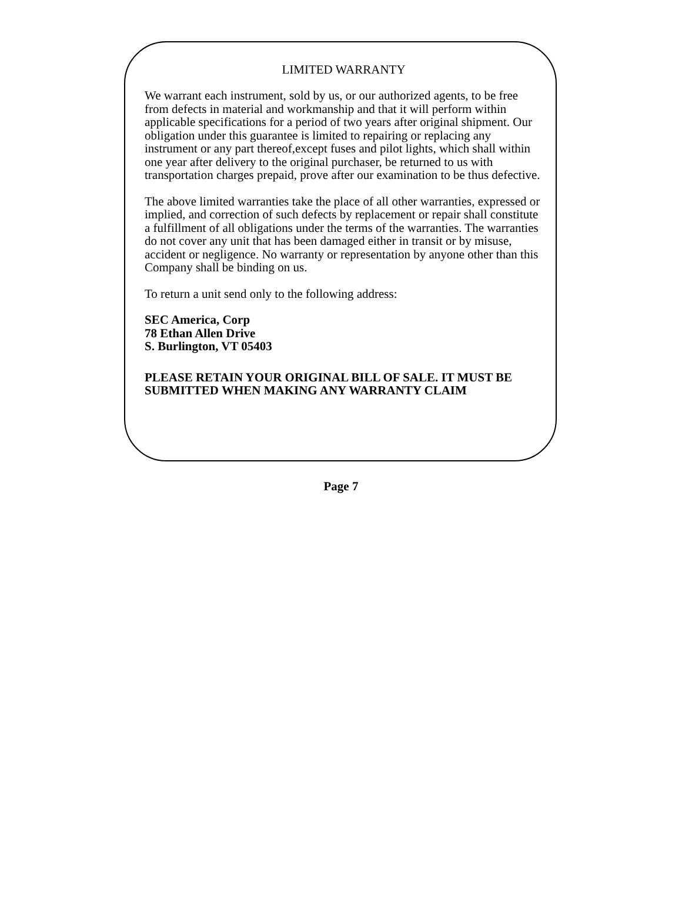LIMITED WARRANTY
We warrant each instrument, sold by us, or our authorized agents, to be free from defects in material and workmanship and that it will perform within applicable specifications for a period of two years after original shipment. Our obligation under this guarantee is limited to repairing or replacing any instrument or any part thereof,except fuses and pilot lights, which shall within one year after delivery to the original purchaser, be returned to us with transportation charges prepaid, prove after our examination to be thus defective.
The above limited warranties take the place of all other warranties, expressed or implied, and correction of such defects by replacement or repair shall constitute a fulfillment of all obligations under the terms of the warranties. The warranties do not cover any unit that has been damaged either in transit or by misuse, accident or negligence. No warranty or representation by anyone other than this Company shall be binding on us.
To return a unit send only to the following address:
SEC America, Corp
78 Ethan Allen Drive
S. Burlington, VT 05403
PLEASE RETAIN YOUR ORIGINAL BILL OF SALE. IT MUST BE SUBMITTED WHEN MAKING ANY WARRANTY CLAIM
Page 7